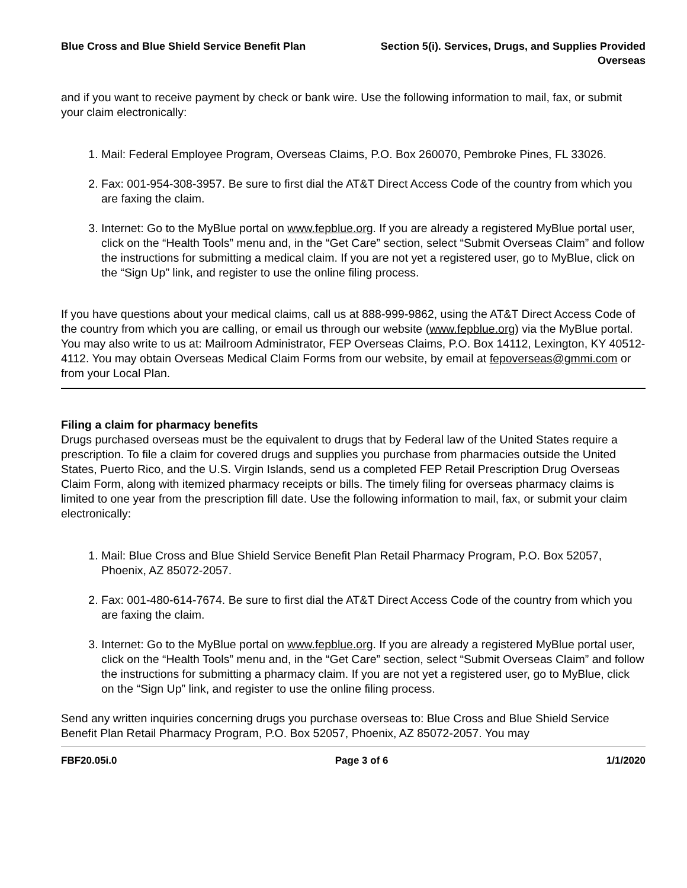Blue Cross and Blue Shield Service Benefit Plan
Section 5(i). Services, Drugs, and Supplies Provided
Overseas
and if you want to receive payment by check or bank wire. Use the following information to mail, fax, or submit your claim electronically:
1. Mail: Federal Employee Program, Overseas Claims, P.O. Box 260070, Pembroke Pines, FL 33026.
2. Fax: 001-954-308-3957. Be sure to first dial the AT&T Direct Access Code of the country from which you are faxing the claim.
3. Internet: Go to the MyBlue portal on www.fepblue.org. If you are already a registered MyBlue portal user, click on the “Health Tools” menu and, in the “Get Care” section, select “Submit Overseas Claim” and follow the instructions for submitting a medical claim. If you are not yet a registered user, go to MyBlue, click on the “Sign Up” link, and register to use the online filing process.
If you have questions about your medical claims, call us at 888-999-9862, using the AT&T Direct Access Code of the country from which you are calling, or email us through our website (www.fepblue.org) via the MyBlue portal. You may also write to us at: Mailroom Administrator, FEP Overseas Claims, P.O. Box 14112, Lexington, KY 40512-4112. You may obtain Overseas Medical Claim Forms from our website, by email at fepoverseas@gmmi.com or from your Local Plan.
Filing a claim for pharmacy benefits
Drugs purchased overseas must be the equivalent to drugs that by Federal law of the United States require a prescription. To file a claim for covered drugs and supplies you purchase from pharmacies outside the United States, Puerto Rico, and the U.S. Virgin Islands, send us a completed FEP Retail Prescription Drug Overseas Claim Form, along with itemized pharmacy receipts or bills. The timely filing for overseas pharmacy claims is limited to one year from the prescription fill date. Use the following information to mail, fax, or submit your claim electronically:
1. Mail: Blue Cross and Blue Shield Service Benefit Plan Retail Pharmacy Program, P.O. Box 52057, Phoenix, AZ 85072-2057.
2. Fax: 001-480-614-7674. Be sure to first dial the AT&T Direct Access Code of the country from which you are faxing the claim.
3. Internet: Go to the MyBlue portal on www.fepblue.org. If you are already a registered MyBlue portal user, click on the “Health Tools” menu and, in the “Get Care” section, select “Submit Overseas Claim” and follow the instructions for submitting a pharmacy claim. If you are not yet a registered user, go to MyBlue, click on the “Sign Up” link, and register to use the online filing process.
Send any written inquiries concerning drugs you purchase overseas to: Blue Cross and Blue Shield Service Benefit Plan Retail Pharmacy Program, P.O. Box 52057, Phoenix, AZ 85072-2057. You may
FBF20.05i.0 Page 3 of 6 1/1/2020